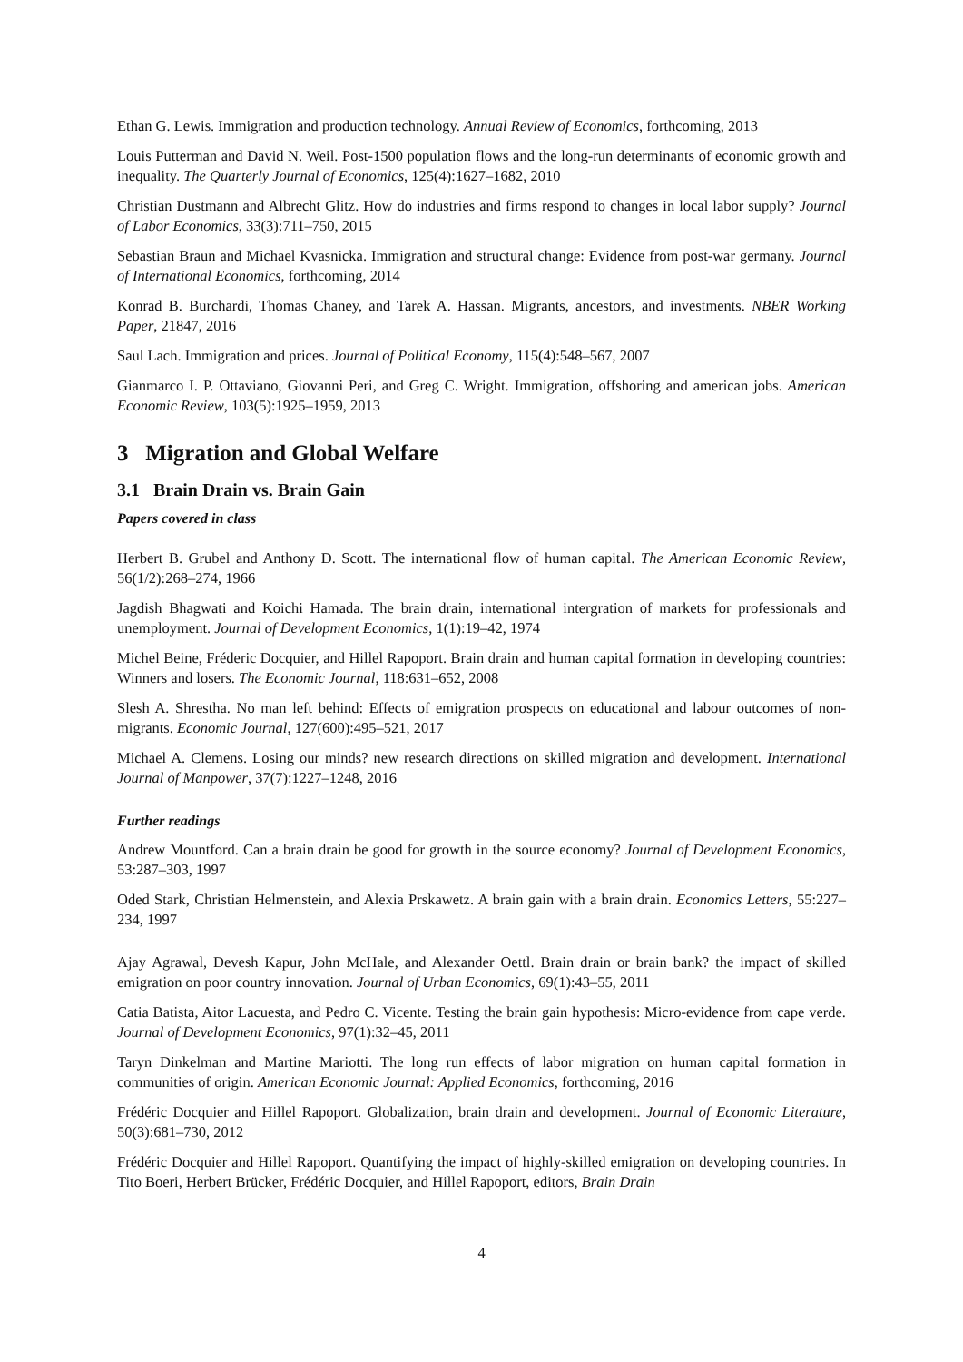Ethan G. Lewis. Immigration and production technology. Annual Review of Economics, forthcoming, 2013
Louis Putterman and David N. Weil. Post-1500 population flows and the long-run determinants of economic growth and inequality. The Quarterly Journal of Economics, 125(4):1627–1682, 2010
Christian Dustmann and Albrecht Glitz. How do industries and firms respond to changes in local labor supply? Journal of Labor Economics, 33(3):711–750, 2015
Sebastian Braun and Michael Kvasnicka. Immigration and structural change: Evidence from post-war germany. Journal of International Economics, forthcoming, 2014
Konrad B. Burchardi, Thomas Chaney, and Tarek A. Hassan. Migrants, ancestors, and investments. NBER Working Paper, 21847, 2016
Saul Lach. Immigration and prices. Journal of Political Economy, 115(4):548–567, 2007
Gianmarco I. P. Ottaviano, Giovanni Peri, and Greg C. Wright. Immigration, offshoring and american jobs. American Economic Review, 103(5):1925–1959, 2013
3 Migration and Global Welfare
3.1 Brain Drain vs. Brain Gain
Papers covered in class
Herbert B. Grubel and Anthony D. Scott. The international flow of human capital. The American Economic Review, 56(1/2):268–274, 1966
Jagdish Bhagwati and Koichi Hamada. The brain drain, international intergration of markets for professionals and unemployment. Journal of Development Economics, 1(1):19–42, 1974
Michel Beine, Fréderic Docquier, and Hillel Rapoport. Brain drain and human capital formation in developing countries: Winners and losers. The Economic Journal, 118:631–652, 2008
Slesh A. Shrestha. No man left behind: Effects of emigration prospects on educational and labour outcomes of non-migrants. Economic Journal, 127(600):495–521, 2017
Michael A. Clemens. Losing our minds? new research directions on skilled migration and development. International Journal of Manpower, 37(7):1227–1248, 2016
Further readings
Andrew Mountford. Can a brain drain be good for growth in the source economy? Journal of Development Economics, 53:287–303, 1997
Oded Stark, Christian Helmenstein, and Alexia Prskawetz. A brain gain with a brain drain. Economics Letters, 55:227–234, 1997
Ajay Agrawal, Devesh Kapur, John McHale, and Alexander Oettl. Brain drain or brain bank? the impact of skilled emigration on poor country innovation. Journal of Urban Economics, 69(1):43–55, 2011
Catia Batista, Aitor Lacuesta, and Pedro C. Vicente. Testing the brain gain hypothesis: Micro-evidence from cape verde. Journal of Development Economics, 97(1):32–45, 2011
Taryn Dinkelman and Martine Mariotti. The long run effects of labor migration on human capital formation in communities of origin. American Economic Journal: Applied Economics, forthcoming, 2016
Frédéric Docquier and Hillel Rapoport. Globalization, brain drain and development. Journal of Economic Literature, 50(3):681–730, 2012
Frédéric Docquier and Hillel Rapoport. Quantifying the impact of highly-skilled emigration on developing countries. In Tito Boeri, Herbert Brücker, Frédéric Docquier, and Hillel Rapoport, editors, Brain Drain
4